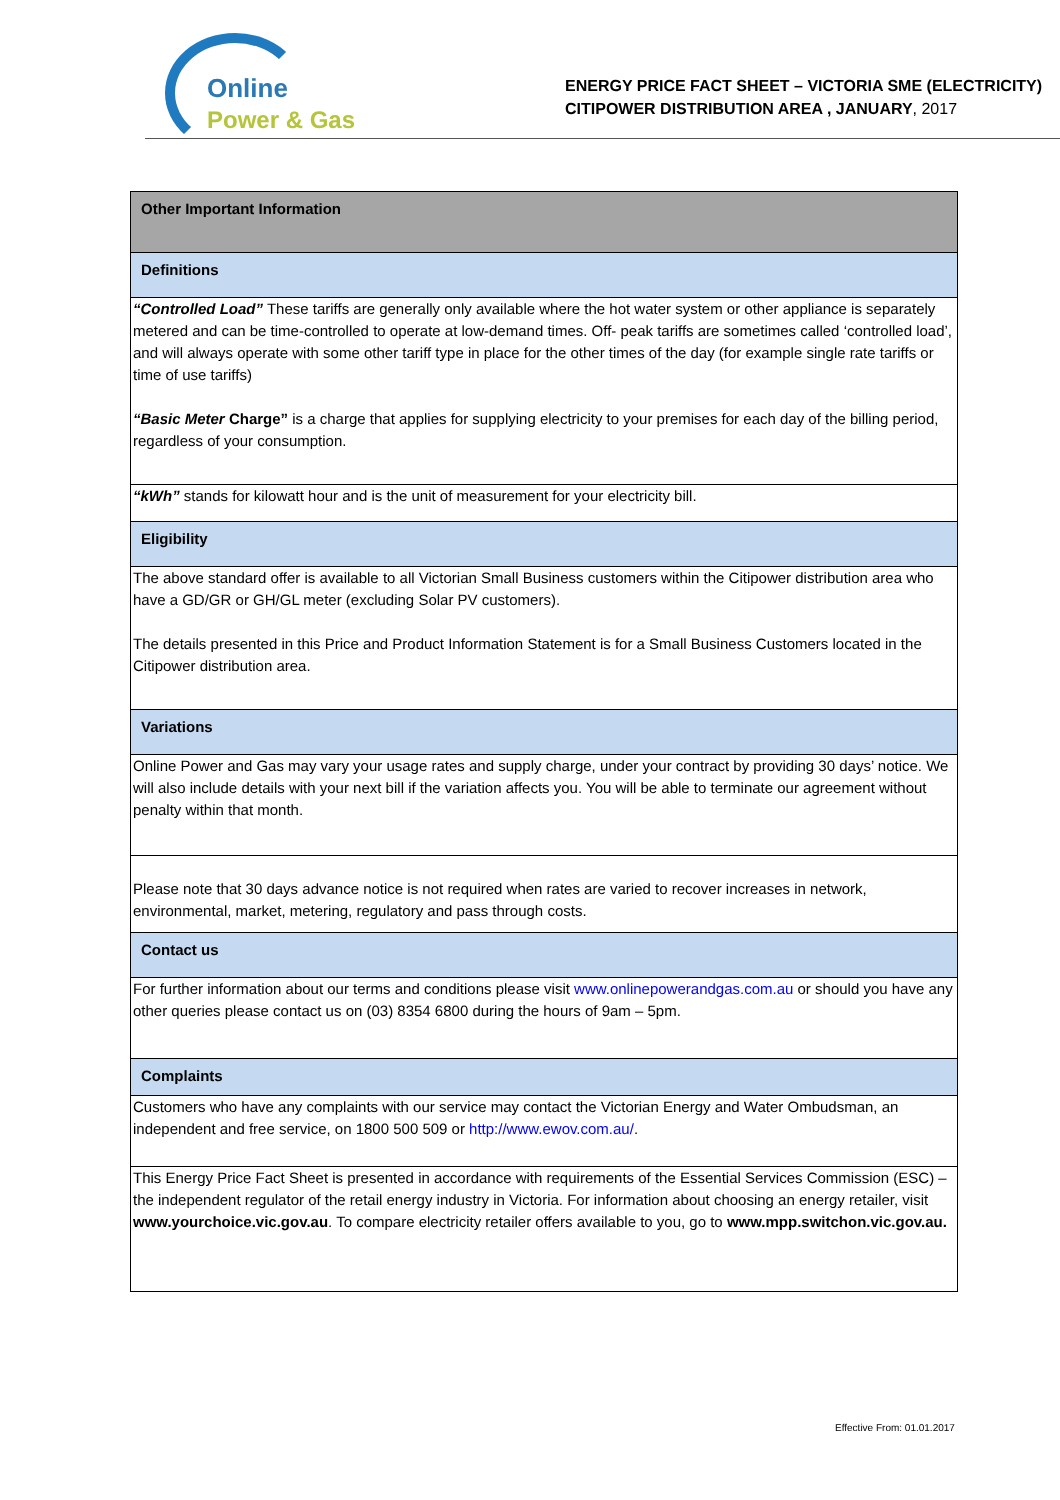Online
Power & Gas
ENERGY PRICE FACT SHEET – VICTORIA SME (ELECTRICITY)
CITIPOWER DISTRIBUTION AREA , JANUARY, 2017
| Other Important Information |
| Definitions |
| “Controlled Load” These tariffs are generally only available where the hot water system or other appliance is separately metered and can be time-controlled to operate at low-demand times. Off- peak tariffs are sometimes called ‘controlled load’, and will always operate with some other tariff type in place for the other times of the day (for example single rate tariffs or time of use tariffs) “Basic Meter Charge” is a charge that applies for supplying electricity to your premises for each day of the billing period, regardless of your consumption. |
| “kWh” stands for kilowatt hour and is the unit of measurement for your electricity bill. |
| Eligibility |
| The above standard offer is available to all Victorian Small Business customers within the Citipower distribution area who have a GD/GR or GH/GL meter (excluding Solar PV customers). The details presented in this Price and Product Information Statement is for a Small Business Customers located in the Citipower distribution area. |
| Variations |
| Online Power and Gas may vary your usage rates and supply charge, under your contract by providing 30 days’ notice. We will also include details with your next bill if the variation affects you. You will be able to terminate our agreement without penalty within that month. |
| Please note that 30 days advance notice is not required when rates are varied to recover increases in network, environmental, market, metering, regulatory and pass through costs. |
| Contact us |
| For further information about our terms and conditions please visit www.onlinepowerandgas.com.au or should you have any other queries please contact us on (03) 8354 6800 during the hours of 9am – 5pm. |
| Complaints |
| Customers who have any complaints with our service may contact the Victorian Energy and Water Ombudsman, an independent and free service, on 1800 500 509 or http://www.ewov.com.au/ . |
| This Energy Price Fact Sheet is presented in accordance with requirements of the Essential Services Commission (ESC) – the independent regulator of the retail energy industry in Victoria. For information about choosing an energy retailer, visit www.yourchoice.vic.gov.au . To compare electricity retailer offers available to you, go to www.mpp.switchon.vic.gov.au. |
Effective From: 01.01.2017